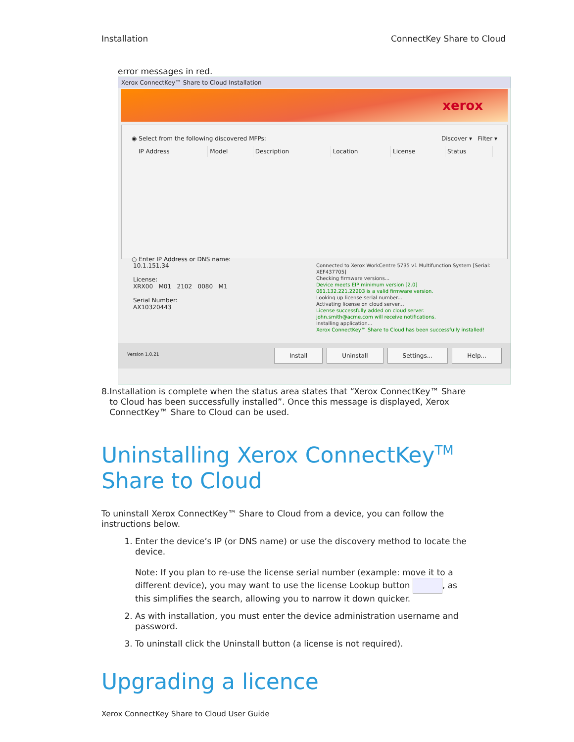Installation ConnectKey Share to Cloud
error messages in red.
Xerox ConnectKey™ Share to Cloud Installation
xerox
◉ Select from the following discovered MFPs: Discover ▾ Filter ▾
| IP Address | Model | Description | Location | License | Status |
| --- | --- | --- | --- | --- | --- |
○ Enter IP Address or DNS name:
10.1.151.34
License:
XRX00 M01 2102 0080 M1
Serial Number:
AX10320443
Connected to Xerox WorkCentre 5735 v1 Multifunction System [Serial: XEF437705]
Checking firmware versions...
Device meets EIP minimum version [2.0]
061.132.221.22203 is a valid firmware version.
Looking up license serial number...
Activating license on cloud server...
License successfully added on cloud server.
john.smith@acme.com will receive notifications.
Installing application...
Xerox ConnectKey™ Share to Cloud has been successfully installed!
Version 1.0.21 Install Uninstall Settings... Help...
8. Installation is complete when the status area states that “Xerox ConnectKey™ Share to Cloud has been successfully installed”. Once this message is displayed, Xerox ConnectKey™ Share to Cloud can be used.
Uninstalling Xerox ConnectKey<sup>TM</sup> Share to Cloud
To uninstall Xerox ConnectKey™ Share to Cloud from a device, you can follow the instructions below.
1. Enter the device’s IP (or DNS name) or use the discovery method to locate the device.
Note: If you plan to re-use the license serial number (example: move it to a different device), you may want to use the license Lookup button , as this simplifies the search, allowing you to narrow it down quicker.
2. As with installation, you must enter the device administration username and password.
3. To uninstall click the Uninstall button (a license is not required).
Upgrading a licence
Xerox ConnectKey Share to Cloud User Guide